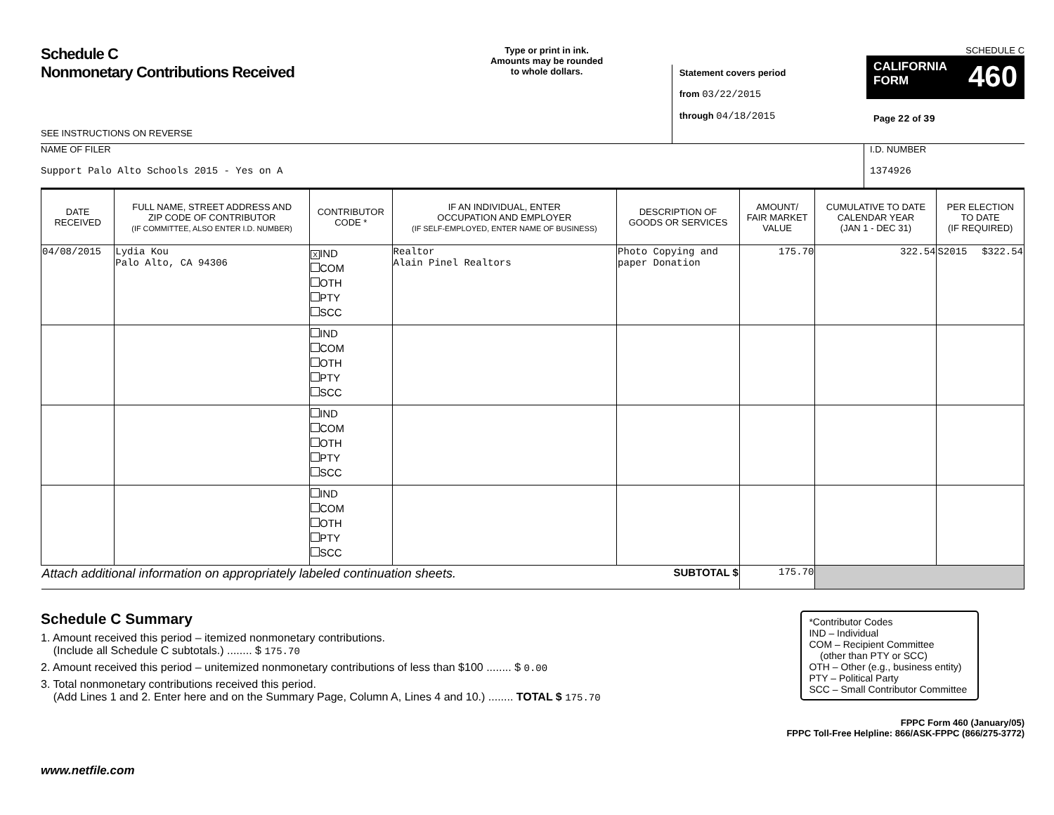Schedule C
Nonmonetary Contributions Received
SEE INSTRUCTIONS ON REVERSE
Type or print in ink.
Amounts may be rounded
to whole dollars.
Statement covers period
from 03/22/2015
through 04/18/2015
SCHEDULE C
CALIFORNIA
FORM 460
Page 22 of 39
NAME OF FILER
Support Palo Alto Schools 2015 - Yes on A
I.D. NUMBER
1374926
| DATE RECEIVED | FULL NAME, STREET ADDRESS AND ZIP CODE OF CONTRIBUTOR (IF COMMITTEE, ALSO ENTER I.D. NUMBER) | CONTRIBUTOR CODE * | IF AN INDIVIDUAL, ENTER OCCUPATION AND EMPLOYER (IF SELF-EMPLOYED, ENTER NAME OF BUSINESS) | DESCRIPTION OF GOODS OR SERVICES | AMOUNT/ FAIR MARKET VALUE | CUMULATIVE TO DATE CALENDAR YEAR (JAN 1 - DEC 31) | PER ELECTION TO DATE (IF REQUIRED) |
| --- | --- | --- | --- | --- | --- | --- | --- |
| 04/08/2015 | Lydia Kou Palo Alto, CA 94306 | X IND COM OTH PTY SCC | Realtor Alain Pinel Realtors | Photo Copying and paper Donation | 175.70 | 322.54 | S2015 $322.54 |
| | | IND COM OTH PTY SCC | | | | | |
| | | IND COM OTH PTY SCC | | | | | |
| | | IND COM OTH PTY SCC | | | | | |
| Attach additional information on appropriately labeled continuation sheets. SUBTOTAL $ | | | | | 175.70 | | |
Schedule C Summary
1. Amount received this period – itemized nonmonetary contributions.
(Include all Schedule C subtotals.) ........ $ 175.70
2. Amount received this period – unitemized nonmonetary contributions of less than $100 ........ $ 0.00
3. Total nonmonetary contributions received this period.
(Add Lines 1 and 2. Enter here and on the Summary Page, Column A, Lines 4 and 10.) ........ TOTAL $ 175.70
*Contributor Codes
IND – Individual
COM – Recipient Committee
(other than PTY or SCC)
OTH – Other (e.g., business entity)
PTY – Political Party
SCC – Small Contributor Committee
FPPC Form 460 (January/05)
FPPC Toll-Free Helpline: 866/ASK-FPPC (866/275-3772)
www.netfile.com